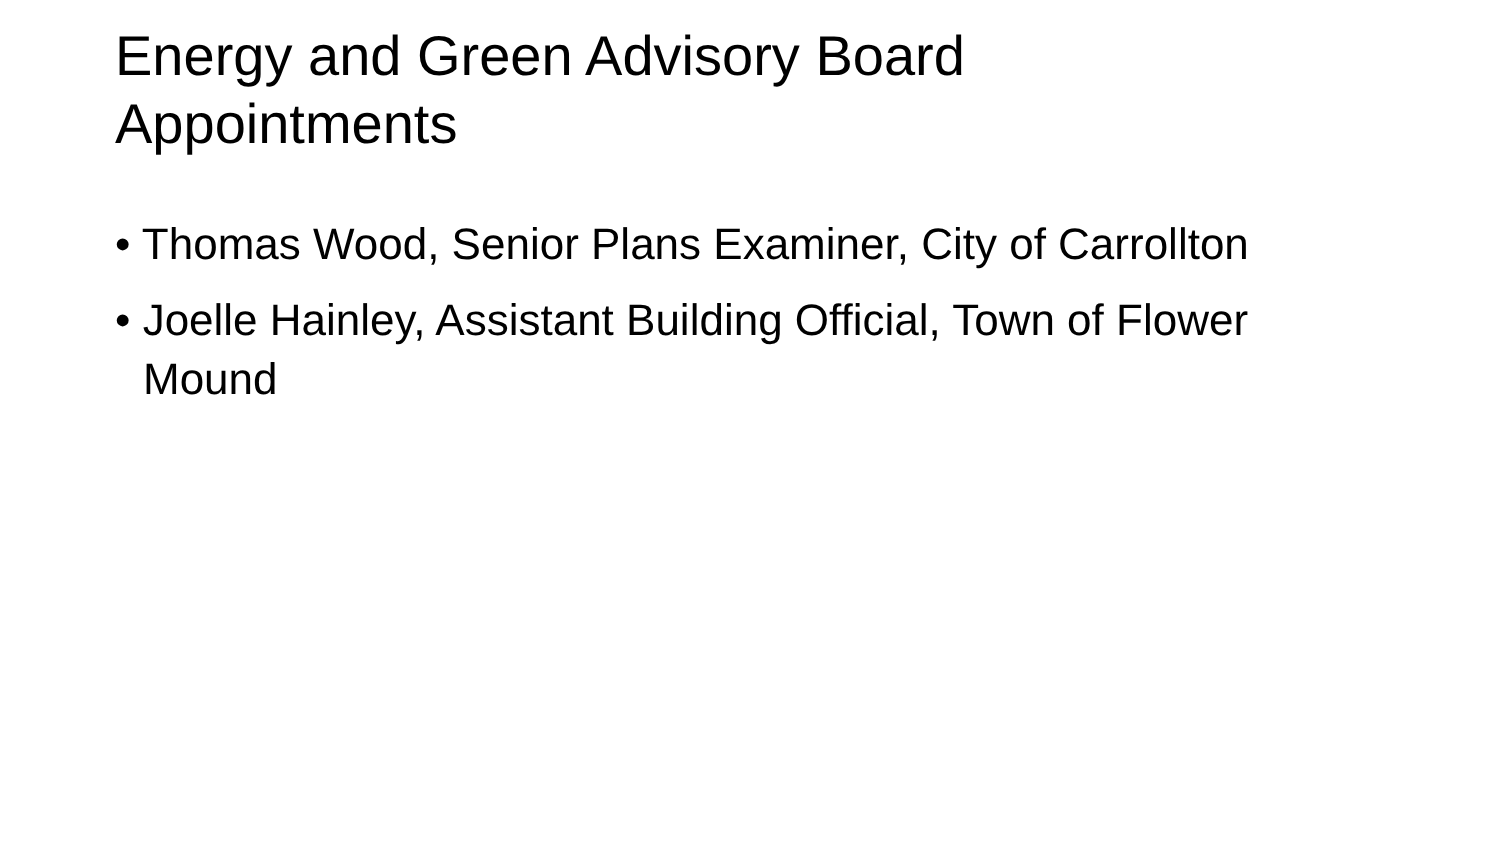Energy and Green Advisory Board Appointments
• Thomas Wood, Senior Plans Examiner, City of Carrollton
• Joelle Hainley, Assistant Building Official, Town of Flower Mound